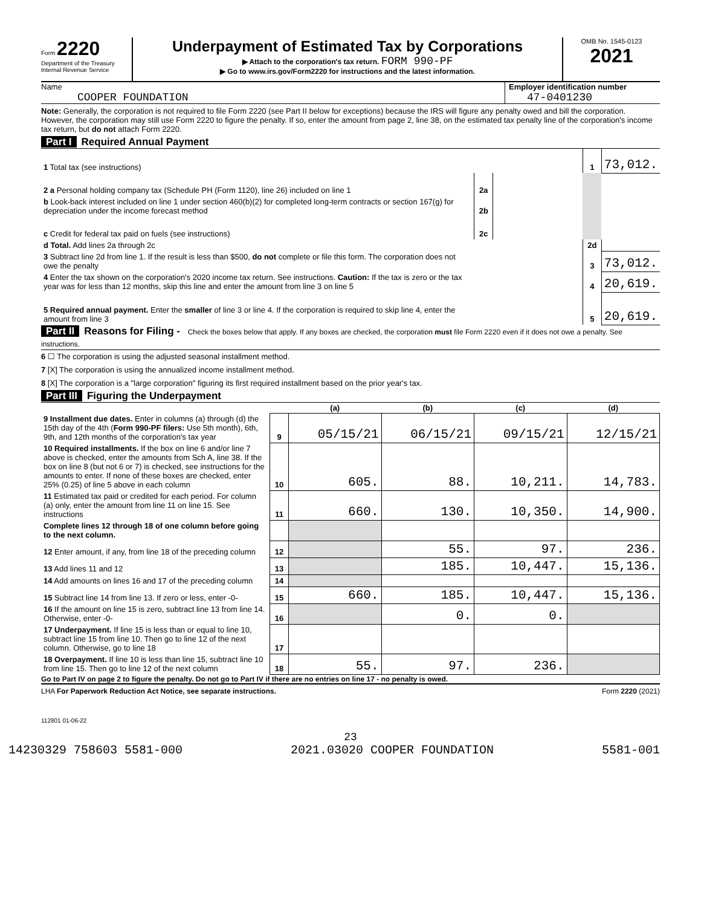Form 2220
Department of the Treasury
Internal Revenue Service
Underpayment of Estimated Tax by Corporations
▶ Attach to the corporation's tax return. FORM 990-PF
▶ Go to www.irs.gov/Form2220 for instructions and the latest information.
OMB No. 1545-0123
2021
Name
COOPER FOUNDATION
Employer identification number
47-0401230
Note: Generally, the corporation is not required to file Form 2220 (see Part II below for exceptions) because the IRS will figure any penalty owed and bill the corporation. However, the corporation may still use Form 2220 to figure the penalty. If so, enter the amount from page 2, line 38, on the estimated tax penalty line of the corporation's income tax return, but do not attach Form 2220.
Part I Required Annual Payment
| 1 Total tax (see instructions) | | | 1 | 73,012. |
| 2 a Personal holding company tax (Schedule PH (Form 1120), line 26) included on line 1 | 2a | | | |
| b Look-back interest included on line 1 under section 460(b)(2) for completed long-term contracts or section 167(g) for depreciation under the income forecast method | 2b | | | |
| c Credit for federal tax paid on fuels (see instructions) | 2c | | | |
| d Total. Add lines 2a through 2c | | | 2d | |
| 3 Subtract line 2d from line 1. If the result is less than $500, do not complete or file this form. The corporation does not owe the penalty | | | 3 | 73,012. |
| 4 Enter the tax shown on the corporation's 2020 income tax return. See instructions. Caution: If the tax is zero or the tax year was for less than 12 months, skip this line and enter the amount from line 3 on line 5 | | | 4 | 20,619. |
| 5 Required annual payment. Enter the smaller of line 3 or line 4. If the corporation is required to skip line 4, enter the amount from line 3 | | | 5 | 20,619. |
Part II Reasons for Filing - Check the boxes below that apply. If any boxes are checked, the corporation must file Form 2220 even if it does not owe a penalty. See instructions.
6 ☐ The corporation is using the adjusted seasonal installment method.
7 [X] The corporation is using the annualized income installment method.
8 [X] The corporation is a "large corporation" figuring its first required installment based on the prior year's tax.
Part III Figuring the Underpayment
| | | (a) | (b) | (c) | (d) |
| 9 Installment due dates. Enter in columns (a) through (d) the 15th day of the 4th ( Form 990-PF filers: Use 5th month), 6th, 9th, and 12th months of the corporation's tax year | 9 | 05/15/21 | 06/15/21 | 09/15/21 | 12/15/21 |
| 10 Required installments. If the box on line 6 and/or line 7 above is checked, enter the amounts from Sch A, line 38. If the box on line 8 (but not 6 or 7) is checked, see instructions for the amounts to enter. If none of these boxes are checked, enter 25% (0.25) of line 5 above in each column | 10 | 605. | 88. | 10,211. | 14,783. |
| 11 Estimated tax paid or credited for each period. For column (a) only, enter the amount from line 11 on line 15. See instructions | 11 | 660. | 130. | 10,350. | 14,900. |
| Complete lines 12 through 18 of one column before going to the next column. | | | | | |
| 12 Enter amount, if any, from line 18 of the preceding column | 12 | | 55. | 97. | 236. |
| 13 Add lines 11 and 12 | 13 | | 185. | 10,447. | 15,136. |
| 14 Add amounts on lines 16 and 17 of the preceding column | 14 | | | | |
| 15 Subtract line 14 from line 13. If zero or less, enter -0- | 15 | 660. | 185. | 10,447. | 15,136. |
| 16 If the amount on line 15 is zero, subtract line 13 from line 14. Otherwise, enter -0- | 16 | | 0. | 0. | |
| 17 Underpayment. If line 15 is less than or equal to line 10, subtract line 15 from line 10. Then go to line 12 of the next column. Otherwise, go to line 18 | 17 | | | | |
| 18 Overpayment. If line 10 is less than line 15, subtract line 10 from line 15. Then go to line 12 of the next column | 18 | 55. | 97. | 236. | |
Go to Part IV on page 2 to figure the penalty. Do not go to Part IV if there are no entries on line 17 - no penalty is owed.
LHA For Paperwork Reduction Act Notice, see separate instructions. Form 2220 (2021)
112801 01-06-22
23
14230329 758603 5581-000 2021.03020 COOPER FOUNDATION 5581-001